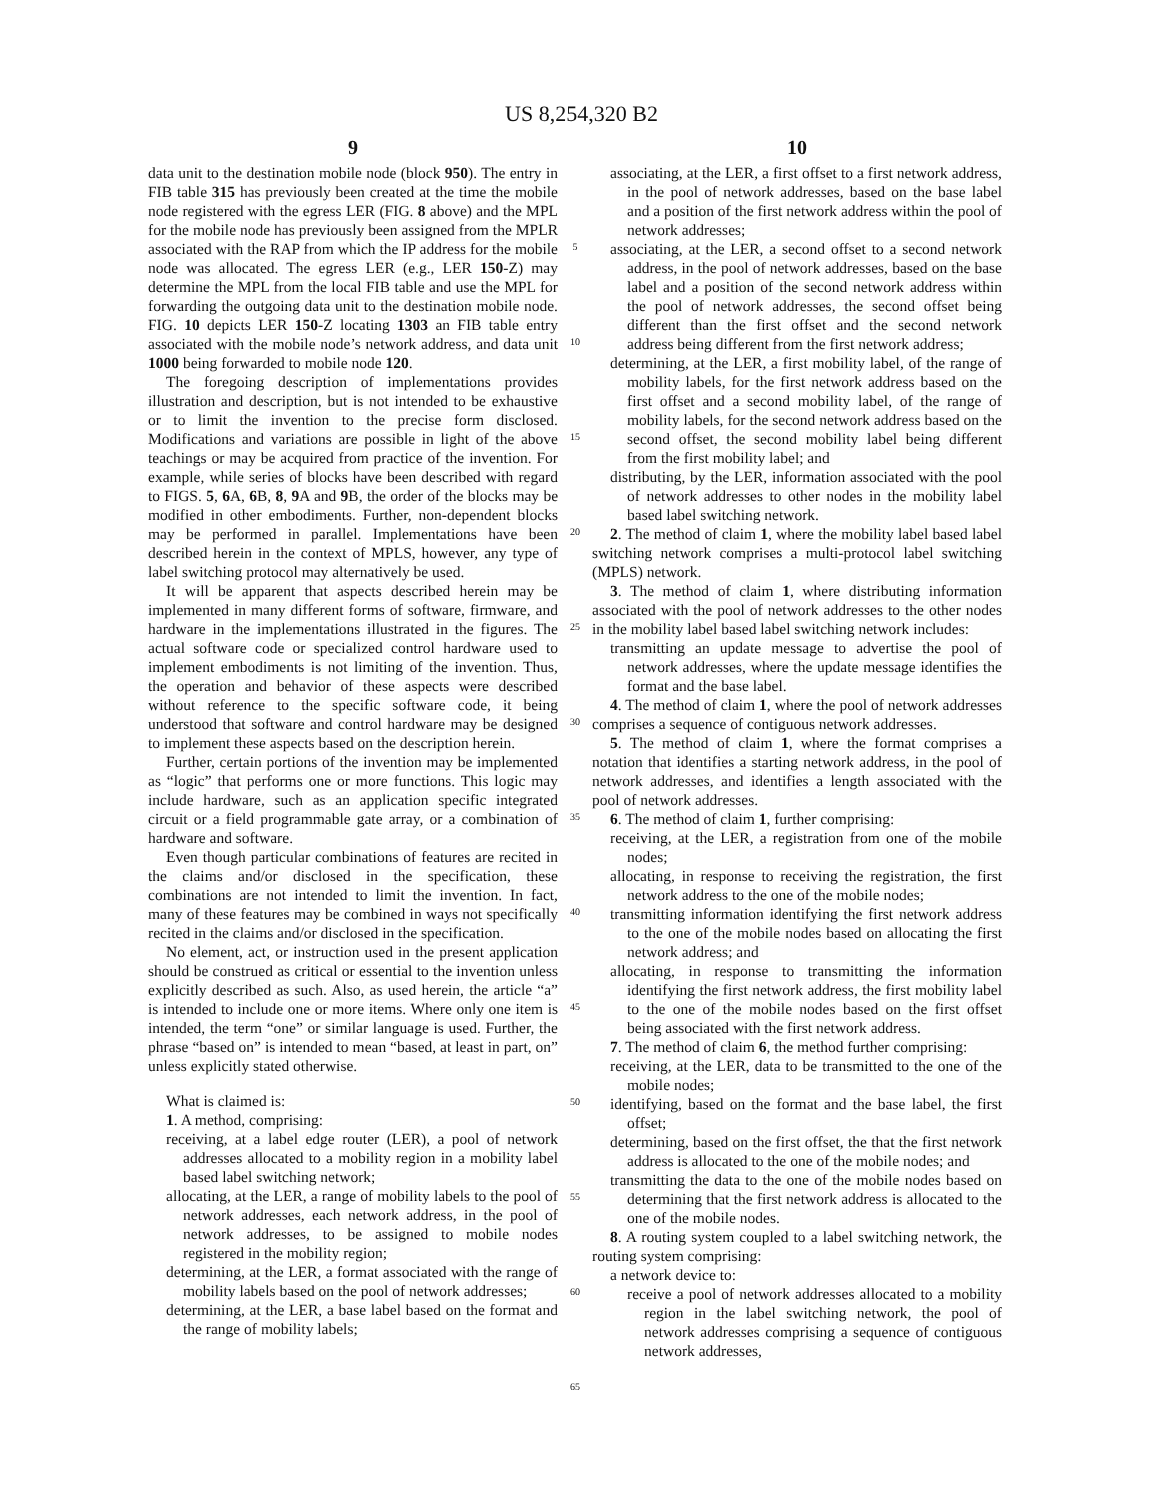US 8,254,320 B2
9
data unit to the destination mobile node (block 950). The entry in FIB table 315 has previously been created at the time the mobile node registered with the egress LER (FIG. 8 above) and the MPL for the mobile node has previously been assigned from the MPLR associated with the RAP from which the IP address for the mobile node was allocated. The egress LER (e.g., LER 150-Z) may determine the MPL from the local FIB table and use the MPL for forwarding the outgoing data unit to the destination mobile node. FIG. 10 depicts LER 150-Z locating 1303 an FIB table entry associated with the mobile node’s network address, and data unit 1000 being forwarded to mobile node 120.
The foregoing description of implementations provides illustration and description, but is not intended to be exhaustive or to limit the invention to the precise form disclosed. Modifications and variations are possible in light of the above teachings or may be acquired from practice of the invention. For example, while series of blocks have been described with regard to FIGS. 5, 6 A, 6 B, 8, 9 A and 9 B, the order of the blocks may be modified in other embodiments. Further, non-dependent blocks may be performed in parallel. Implementations have been described herein in the context of MPLS, however, any type of label switching protocol may alternatively be used.
It will be apparent that aspects described herein may be implemented in many different forms of software, firmware, and hardware in the implementations illustrated in the figures. The actual software code or specialized control hardware used to implement embodiments is not limiting of the invention. Thus, the operation and behavior of these aspects were described without reference to the specific software code, it being understood that software and control hardware may be designed to implement these aspects based on the description herein.
Further, certain portions of the invention may be implemented as “logic” that performs one or more functions. This logic may include hardware, such as an application specific integrated circuit or a field programmable gate array, or a combination of hardware and software.
Even though particular combinations of features are recited in the claims and/or disclosed in the specification, these combinations are not intended to limit the invention. In fact, many of these features may be combined in ways not specifically recited in the claims and/or disclosed in the specification.
No element, act, or instruction used in the present application should be construed as critical or essential to the invention unless explicitly described as such. Also, as used herein, the article “a” is intended to include one or more items. Where only one item is intended, the term “one” or similar language is used. Further, the phrase “based on” is intended to mean “based, at least in part, on” unless explicitly stated otherwise.
What is claimed is:
1. A method, comprising:
receiving, at a label edge router (LER), a pool of network addresses allocated to a mobility region in a mobility label based label switching network;
allocating, at the LER, a range of mobility labels to the pool of network addresses, each network address, in the pool of network addresses, to be assigned to mobile nodes registered in the mobility region;
determining, at the LER, a format associated with the range of mobility labels based on the pool of network addresses;
determining, at the LER, a base label based on the format and the range of mobility labels;
5
10
15
20
25
30
35
40
45
50
55
60
65
10
associating, at the LER, a first offset to a first network address, in the pool of network addresses, based on the base label and a position of the first network address within the pool of network addresses;
associating, at the LER, a second offset to a second network address, in the pool of network addresses, based on the base label and a position of the second network address within the pool of network addresses, the second offset being different than the first offset and the second network address being different from the first network address;
determining, at the LER, a first mobility label, of the range of mobility labels, for the first network address based on the first offset and a second mobility label, of the range of mobility labels, for the second network address based on the second offset, the second mobility label being different from the first mobility label; and
distributing, by the LER, information associated with the pool of network addresses to other nodes in the mobility label based label switching network.
2. The method of claim 1, where the mobility label based label switching network comprises a multi-protocol label switching (MPLS) network.
3. The method of claim 1, where distributing information associated with the pool of network addresses to the other nodes in the mobility label based label switching network includes:
transmitting an update message to advertise the pool of network addresses, where the update message identifies the format and the base label.
4. The method of claim 1, where the pool of network addresses comprises a sequence of contiguous network addresses.
5. The method of claim 1, where the format comprises a notation that identifies a starting network address, in the pool of network addresses, and identifies a length associated with the pool of network addresses.
6. The method of claim 1, further comprising:
receiving, at the LER, a registration from one of the mobile nodes;
allocating, in response to receiving the registration, the first network address to the one of the mobile nodes;
transmitting information identifying the first network address to the one of the mobile nodes based on allocating the first network address; and
allocating, in response to transmitting the information identifying the first network address, the first mobility label to the one of the mobile nodes based on the first offset being associated with the first network address.
7. The method of claim 6, the method further comprising:
receiving, at the LER, data to be transmitted to the one of the mobile nodes;
identifying, based on the format and the base label, the first offset;
determining, based on the first offset, the that the first network address is allocated to the one of the mobile nodes; and
transmitting the data to the one of the mobile nodes based on determining that the first network address is allocated to the one of the mobile nodes.
8. A routing system coupled to a label switching network, the routing system comprising:
a network device to:
receive a pool of network addresses allocated to a mobility region in the label switching network, the pool of network addresses comprising a sequence of contiguous network addresses,